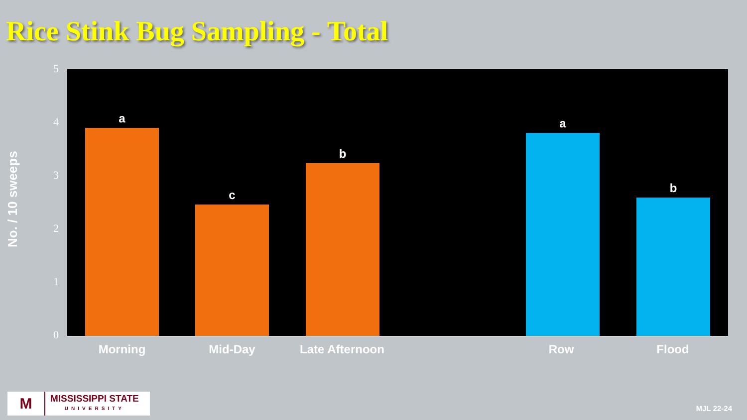Rice Stink Bug Sampling - Total
No. / 10 sweeps
5
4
3
2
1
0
a
c
b
a
b
Morning Mid-Day Late Afternoon Row Flood
M
MISSISSIPPI STATE
UNIVERSITY
MJL 22-24